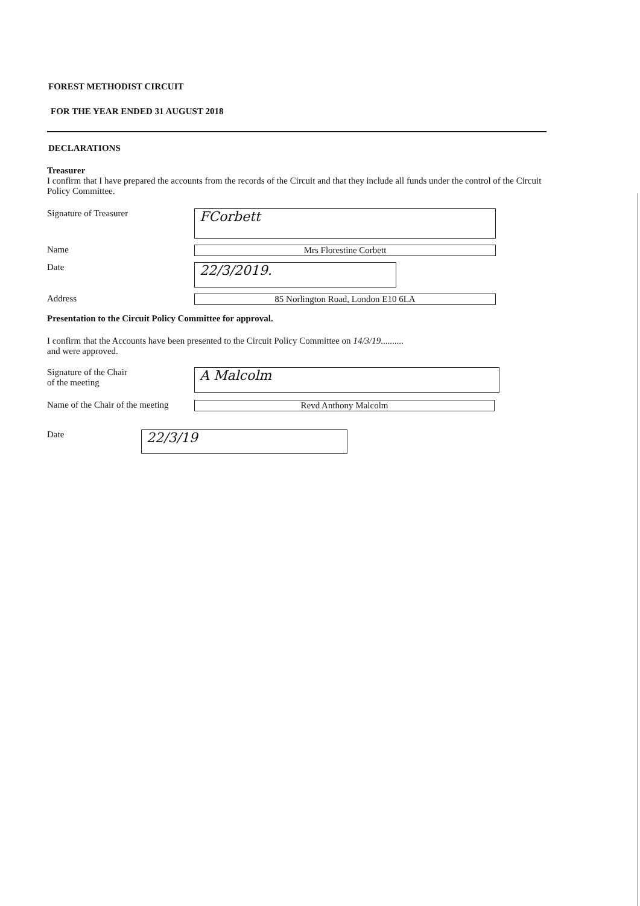FOREST METHODIST CIRCUIT
FOR THE YEAR ENDED 31 AUGUST 2018
DECLARATIONS
Treasurer
I confirm that I have prepared the accounts from the records of the Circuit and that they include all funds under the control of the Circuit Policy Committee.
Signature of Treasurer
FCorbett
Name Mrs Florestine Corbett
Date
22/3/2019.
Address 85 Norlington Road, London E10 6LA
Presentation to the Circuit Policy Committee for approval.
I confirm that the Accounts have been presented to the Circuit Policy Committee on 14/3/19..........
and were approved.
Signature of the Chair
of the meeting
A Malcolm
Name of the Chair of the meeting
Revd Anthony Malcolm
Date
22/3/19